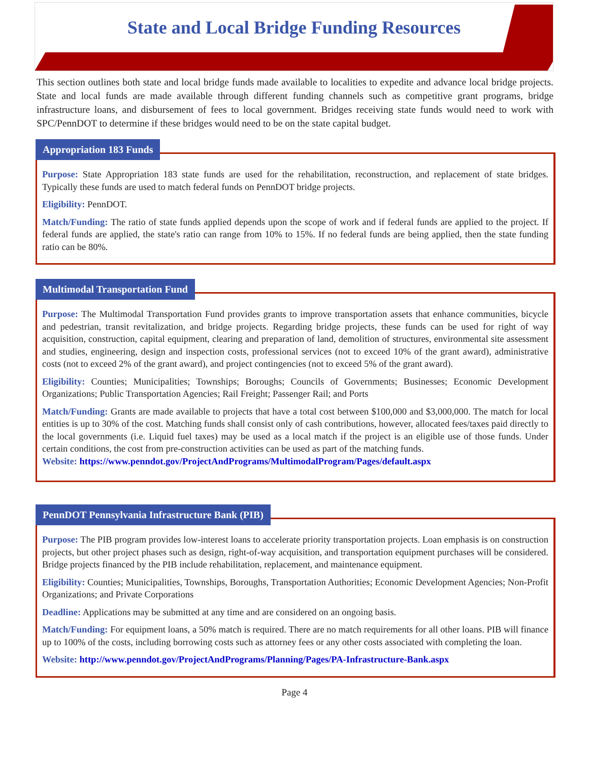State and Local Bridge Funding Resources
This section outlines both state and local bridge funds made available to localities to expedite and advance local bridge projects. State and local funds are made available through different funding channels such as competitive grant programs, bridge infrastructure loans, and disbursement of fees to local government. Bridges receiving state funds would need to work with SPC/PennDOT to determine if these bridges would need to be on the state capital budget.
Appropriation 183 Funds
Purpose: State Appropriation 183 state funds are used for the rehabilitation, reconstruction, and replacement of state bridges. Typically these funds are used to match federal funds on PennDOT bridge projects.
Eligibility: PennDOT.
Match/Funding: The ratio of state funds applied depends upon the scope of work and if federal funds are applied to the project. If federal funds are applied, the state's ratio can range from 10% to 15%. If no federal funds are being applied, then the state funding ratio can be 80%.
Multimodal Transportation Fund
Purpose: The Multimodal Transportation Fund provides grants to improve transportation assets that enhance communities, bicycle and pedestrian, transit revitalization, and bridge projects. Regarding bridge projects, these funds can be used for right of way acquisition, construction, capital equipment, clearing and preparation of land, demolition of structures, environmental site assessment and studies, engineering, design and inspection costs, professional services (not to exceed 10% of the grant award), administrative costs (not to exceed 2% of the grant award), and project contingencies (not to exceed 5% of the grant award).
Eligibility: Counties; Municipalities; Townships; Boroughs; Councils of Governments; Businesses; Economic Development Organizations; Public Transportation Agencies; Rail Freight; Passenger Rail; and Ports
Match/Funding: Grants are made available to projects that have a total cost between $100,000 and $3,000,000. The match for local entities is up to 30% of the cost. Matching funds shall consist only of cash contributions, however, allocated fees/taxes paid directly to the local governments (i.e. Liquid fuel taxes) may be used as a local match if the project is an eligible use of those funds. Under certain conditions, the cost from pre-construction activities can be used as part of the matching funds.
Website: https://www.penndot.gov/ProjectAndPrograms/MultimodalProgram/Pages/default.aspx
PennDOT Pennsylvania Infrastructure Bank (PIB)
Purpose: The PIB program provides low-interest loans to accelerate priority transportation projects. Loan emphasis is on construction projects, but other project phases such as design, right-of-way acquisition, and transportation equipment purchases will be considered. Bridge projects financed by the PIB include rehabilitation, replacement, and maintenance equipment.
Eligibility: Counties; Municipalities, Townships, Boroughs, Transportation Authorities; Economic Development Agencies; Non-Profit Organizations; and Private Corporations
Deadline: Applications may be submitted at any time and are considered on an ongoing basis.
Match/Funding: For equipment loans, a 50% match is required. There are no match requirements for all other loans. PIB will finance up to 100% of the costs, including borrowing costs such as attorney fees or any other costs associated with completing the loan.
Website: http://www.penndot.gov/ProjectAndPrograms/Planning/Pages/PA-Infrastructure-Bank.aspx
Page 4